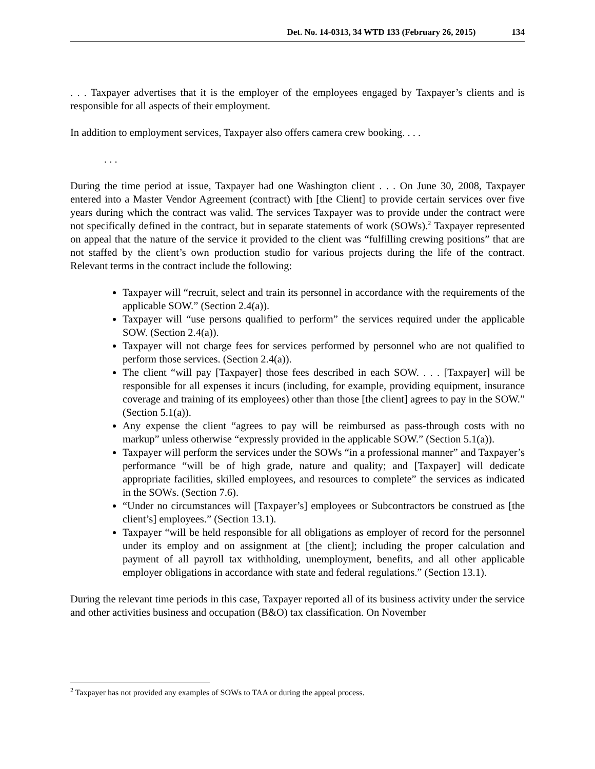Det. No. 14-0313, 34 WTD 133 (February 26, 2015) 134
. . . Taxpayer advertises that it is the employer of the employees engaged by Taxpayer’s clients and is responsible for all aspects of their employment.
In addition to employment services, Taxpayer also offers camera crew booking. . . .
. . .
During the time period at issue, Taxpayer had one Washington client . . . On June 30, 2008, Taxpayer entered into a Master Vendor Agreement (contract) with [the Client] to provide certain services over five years during which the contract was valid. The services Taxpayer was to provide under the contract were not specifically defined in the contract, but in separate statements of work (SOWs).<sup>2</sup> Taxpayer represented on appeal that the nature of the service it provided to the client was “fulfilling crewing positions” that are not staffed by the client’s own production studio for various projects during the life of the contract. Relevant terms in the contract include the following:
Taxpayer will “recruit, select and train its personnel in accordance with the requirements of the applicable SOW.” (Section 2.4(a)).
Taxpayer will “use persons qualified to perform” the services required under the applicable SOW. (Section 2.4(a)).
Taxpayer will not charge fees for services performed by personnel who are not qualified to perform those services. (Section 2.4(a)).
The client “will pay [Taxpayer] those fees described in each SOW. . . . [Taxpayer] will be responsible for all expenses it incurs (including, for example, providing equipment, insurance coverage and training of its employees) other than those [the client] agrees to pay in the SOW.” (Section 5.1(a)).
Any expense the client “agrees to pay will be reimbursed as pass-through costs with no markup” unless otherwise “expressly provided in the applicable SOW.” (Section 5.1(a)).
Taxpayer will perform the services under the SOWs “in a professional manner” and Taxpayer’s performance “will be of high grade, nature and quality; and [Taxpayer] will dedicate appropriate facilities, skilled employees, and resources to complete” the services as indicated in the SOWs. (Section 7.6).
“Under no circumstances will [Taxpayer’s] employees or Subcontractors be construed as [the client’s] employees.” (Section 13.1).
Taxpayer “will be held responsible for all obligations as employer of record for the personnel under its employ and on assignment at [the client]; including the proper calculation and payment of all payroll tax withholding, unemployment, benefits, and all other applicable employer obligations in accordance with state and federal regulations.” (Section 13.1).
During the relevant time periods in this case, Taxpayer reported all of its business activity under the service and other activities business and occupation (B&O) tax classification. On November
<sup>2</sup> Taxpayer has not provided any examples of SOWs to TAA or during the appeal process.